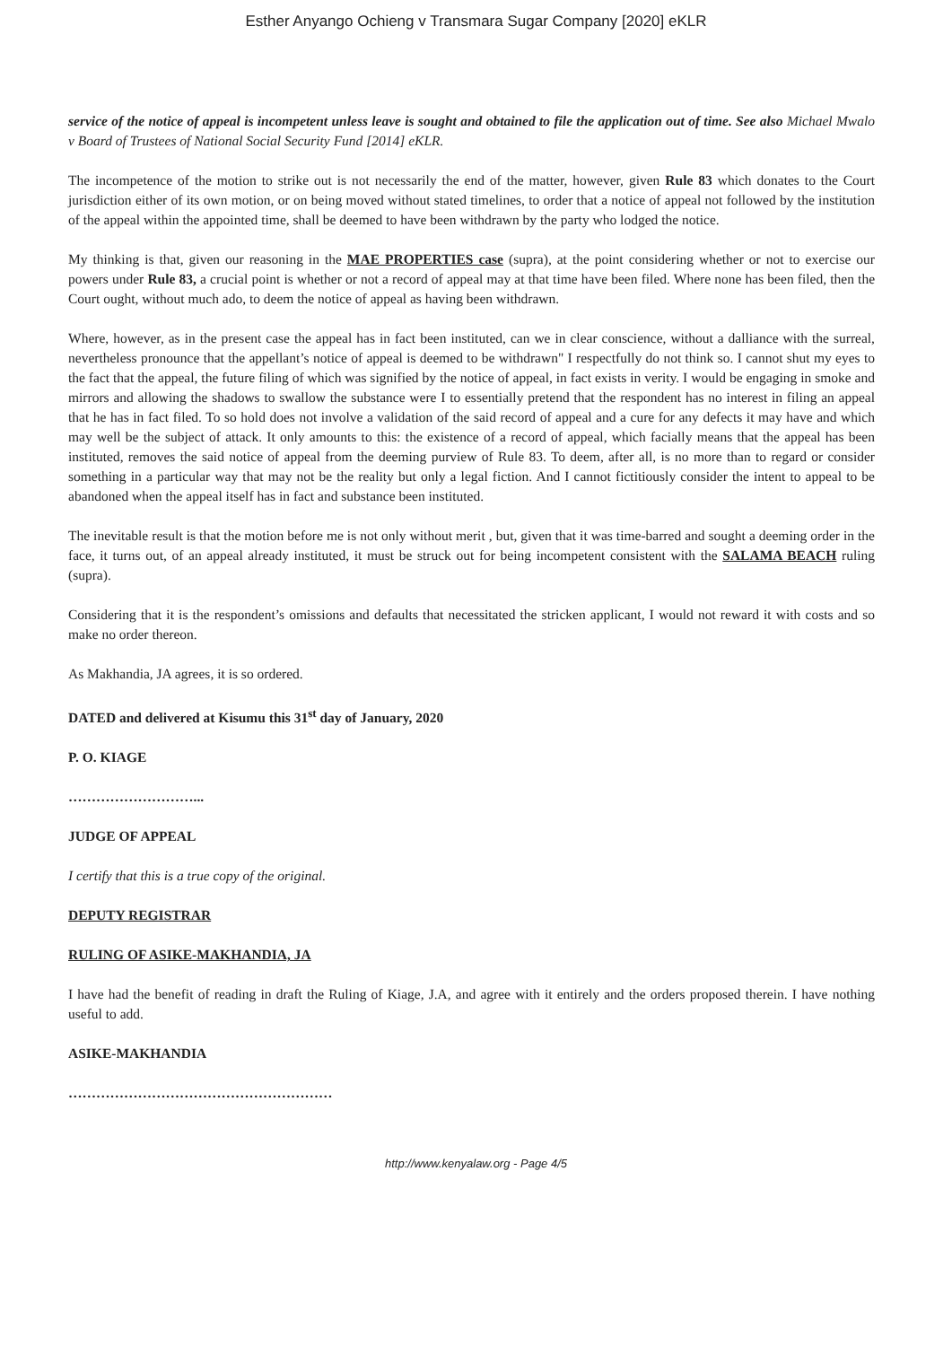Esther Anyango Ochieng v Transmara Sugar Company [2020] eKLR
service of the notice of appeal is incompetent unless leave is sought and obtained to file the application out of time. See also Michael Mwalo v Board of Trustees of National Social Security Fund [2014] eKLR.
The incompetence of the motion to strike out is not necessarily the end of the matter, however, given Rule 83 which donates to the Court jurisdiction either of its own motion, or on being moved without stated timelines, to order that a notice of appeal not followed by the institution of the appeal within the appointed time, shall be deemed to have been withdrawn by the party who lodged the notice.
My thinking is that, given our reasoning in the MAE PROPERTIES case (supra), at the point considering whether or not to exercise our powers under Rule 83, a crucial point is whether or not a record of appeal may at that time have been filed. Where none has been filed, then the Court ought, without much ado, to deem the notice of appeal as having been withdrawn.
Where, however, as in the present case the appeal has in fact been instituted, can we in clear conscience, without a dalliance with the surreal, nevertheless pronounce that the appellant’s notice of appeal is deemed to be withdrawn" I respectfully do not think so. I cannot shut my eyes to the fact that the appeal, the future filing of which was signified by the notice of appeal, in fact exists in verity. I would be engaging in smoke and mirrors and allowing the shadows to swallow the substance were I to essentially pretend that the respondent has no interest in filing an appeal that he has in fact filed. To so hold does not involve a validation of the said record of appeal and a cure for any defects it may have and which may well be the subject of attack. It only amounts to this: the existence of a record of appeal, which facially means that the appeal has been instituted, removes the said notice of appeal from the deeming purview of Rule 83. To deem, after all, is no more than to regard or consider something in a particular way that may not be the reality but only a legal fiction. And I cannot fictitiously consider the intent to appeal to be abandoned when the appeal itself has in fact and substance been instituted.
The inevitable result is that the motion before me is not only without merit , but, given that it was time-barred and sought a deeming order in the face, it turns out, of an appeal already instituted, it must be struck out for being incompetent consistent with the SALAMA BEACH ruling (supra).
Considering that it is the respondent’s omissions and defaults that necessitated the stricken applicant, I would not reward it with costs and so make no order thereon.
As Makhandia, JA agrees, it is so ordered.
DATED and delivered at Kisumu this 31<sup>st</sup> day of January, 2020
P. O. KIAGE
………………………...
JUDGE OF APPEAL
I certify that this is a true copy of the original.
DEPUTY REGISTRAR
RULING OF ASIKE-MAKHANDIA, JA
I have had the benefit of reading in draft the Ruling of Kiage, J.A, and agree with it entirely and the orders proposed therein. I have nothing useful to add.
ASIKE-MAKHANDIA
…………………………………………………
http://www.kenyalaw.org - Page 4/5